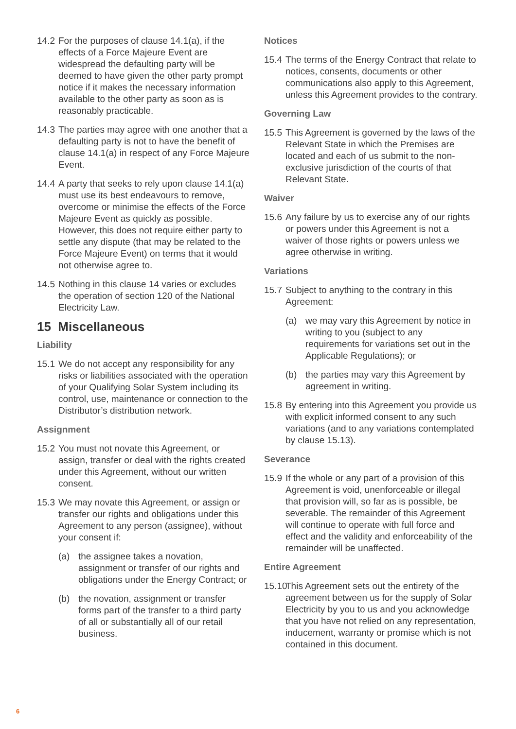14.2 For the purposes of clause 14.1(a), if the effects of a Force Majeure Event are widespread the defaulting party will be deemed to have given the other party prompt notice if it makes the necessary information available to the other party as soon as is reasonably practicable.
14.3 The parties may agree with one another that a defaulting party is not to have the benefit of clause 14.1(a) in respect of any Force Majeure Event.
14.4 A party that seeks to rely upon clause 14.1(a) must use its best endeavours to remove, overcome or minimise the effects of the Force Majeure Event as quickly as possible. However, this does not require either party to settle any dispute (that may be related to the Force Majeure Event) on terms that it would not otherwise agree to.
14.5 Nothing in this clause 14 varies or excludes the operation of section 120 of the National Electricity Law.
15 Miscellaneous
Liability
15.1 We do not accept any responsibility for any risks or liabilities associated with the operation of your Qualifying Solar System including its control, use, maintenance or connection to the Distributor’s distribution network.
Assignment
15.2 You must not novate this Agreement, or assign, transfer or deal with the rights created under this Agreement, without our written consent.
15.3 We may novate this Agreement, or assign or transfer our rights and obligations under this Agreement to any person (assignee), without your consent if:
(a) the assignee takes a novation, assignment or transfer of our rights and obligations under the Energy Contract; or
(b) the novation, assignment or transfer forms part of the transfer to a third party of all or substantially all of our retail business.
Notices
15.4 The terms of the Energy Contract that relate to notices, consents, documents or other communications also apply to this Agreement, unless this Agreement provides to the contrary.
Governing Law
15.5 This Agreement is governed by the laws of the Relevant State in which the Premises are located and each of us submit to the non-exclusive jurisdiction of the courts of that Relevant State.
Waiver
15.6 Any failure by us to exercise any of our rights or powers under this Agreement is not a waiver of those rights or powers unless we agree otherwise in writing.
Variations
15.7 Subject to anything to the contrary in this Agreement:
(a) we may vary this Agreement by notice in writing to you (subject to any requirements for variations set out in the Applicable Regulations); or
(b) the parties may vary this Agreement by agreement in writing.
15.8 By entering into this Agreement you provide us with explicit informed consent to any such variations (and to any variations contemplated by clause 15.13).
Severance
15.9 If the whole or any part of a provision of this Agreement is void, unenforceable or illegal that provision will, so far as is possible, be severable. The remainder of this Agreement will continue to operate with full force and effect and the validity and enforceability of the remainder will be unaffected.
Entire Agreement
15.10 This Agreement sets out the entirety of the agreement between us for the supply of Solar Electricity by you to us and you acknowledge that you have not relied on any representation, inducement, warranty or promise which is not contained in this document.
6